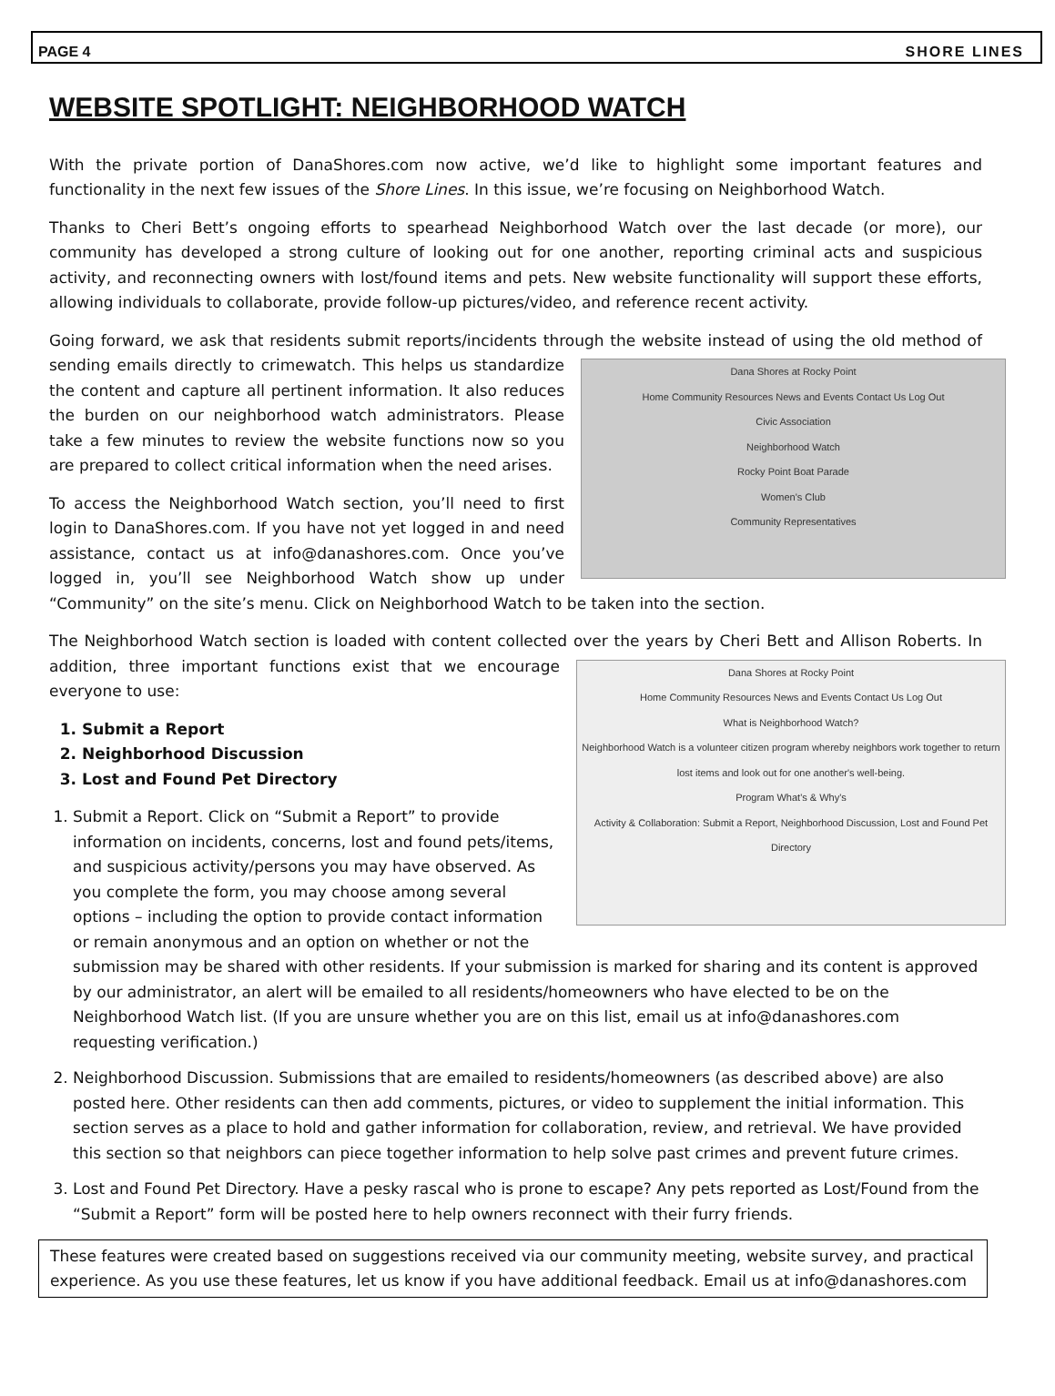PAGE 4 SHORE LINES
WEBSITE SPOTLIGHT: NEIGHBORHOOD WATCH
With the private portion of DanaShores.com now active, we’d like to highlight some important features and functionality in the next few issues of the Shore Lines. In this issue, we’re focusing on Neighborhood Watch.
Thanks to Cheri Bett’s ongoing efforts to spearhead Neighborhood Watch over the last decade (or more), our community has developed a strong culture of looking out for one another, reporting criminal acts and suspicious activity, and reconnecting owners with lost/found items and pets. New website functionality will support these efforts, allowing individuals to collaborate, provide follow-up pictures/video, and reference recent activity.
Going forward, we ask that residents submit reports/incidents through the website instead of using the old method of
Dana Shores at Rocky Point
Home Community Resources News and Events Contact Us Log Out
Civic Association
Neighborhood Watch
Rocky Point Boat Parade
Women's Club
Community Representatives
sending emails directly to crimewatch. This helps us standardize the content and capture all pertinent information. It also reduces the burden on our neighborhood watch administrators. Please take a few minutes to review the website functions now so you are prepared to collect critical information when the need arises.
To access the Neighborhood Watch section, you’ll need to first login to DanaShores.com. If you have not yet logged in and need assistance, contact us at info@danashores.com. Once you’ve logged in, you’ll see Neighborhood Watch show up under “Community” on the site’s menu. Click on Neighborhood Watch to be taken into the section.
The Neighborhood Watch section is loaded with content collected over the years by Cheri Bett and Allison Roberts. In
Dana Shores at Rocky Point
Home Community Resources News and Events Contact Us Log Out
What is Neighborhood Watch?
Neighborhood Watch is a volunteer citizen program whereby neighbors work together to return lost items and look out for one another's well-being.
Program What's & Why's
Activity & Collaboration: Submit a Report, Neighborhood Discussion, Lost and Found Pet Directory
addition, three important functions exist that we encourage everyone to use:
1. Submit a Report
2. Neighborhood Discussion
3. Lost and Found Pet Directory
1. Submit a Report. Click on “Submit a Report” to provide information on incidents, concerns, lost and found pets/items, and suspicious activity/persons you may have observed. As you complete the form, you may choose among several options – including the option to provide contact information or remain anonymous and an option on whether or not the submission may be shared with other residents. If your submission is marked for sharing and its content is approved by our administrator, an alert will be emailed to all residents/homeowners who have elected to be on the Neighborhood Watch list. (If you are unsure whether you are on this list, email us at info@danashores.com requesting verification.)
2. Neighborhood Discussion. Submissions that are emailed to residents/homeowners (as described above) are also posted here. Other residents can then add comments, pictures, or video to supplement the initial information. This section serves as a place to hold and gather information for collaboration, review, and retrieval. We have provided this section so that neighbors can piece together information to help solve past crimes and prevent future crimes.
3. Lost and Found Pet Directory. Have a pesky rascal who is prone to escape? Any pets reported as Lost/Found from the “Submit a Report” form will be posted here to help owners reconnect with their furry friends.
These features were created based on suggestions received via our community meeting, website survey, and practical experience. As you use these features, let us know if you have additional feedback. Email us at info@danashores.com